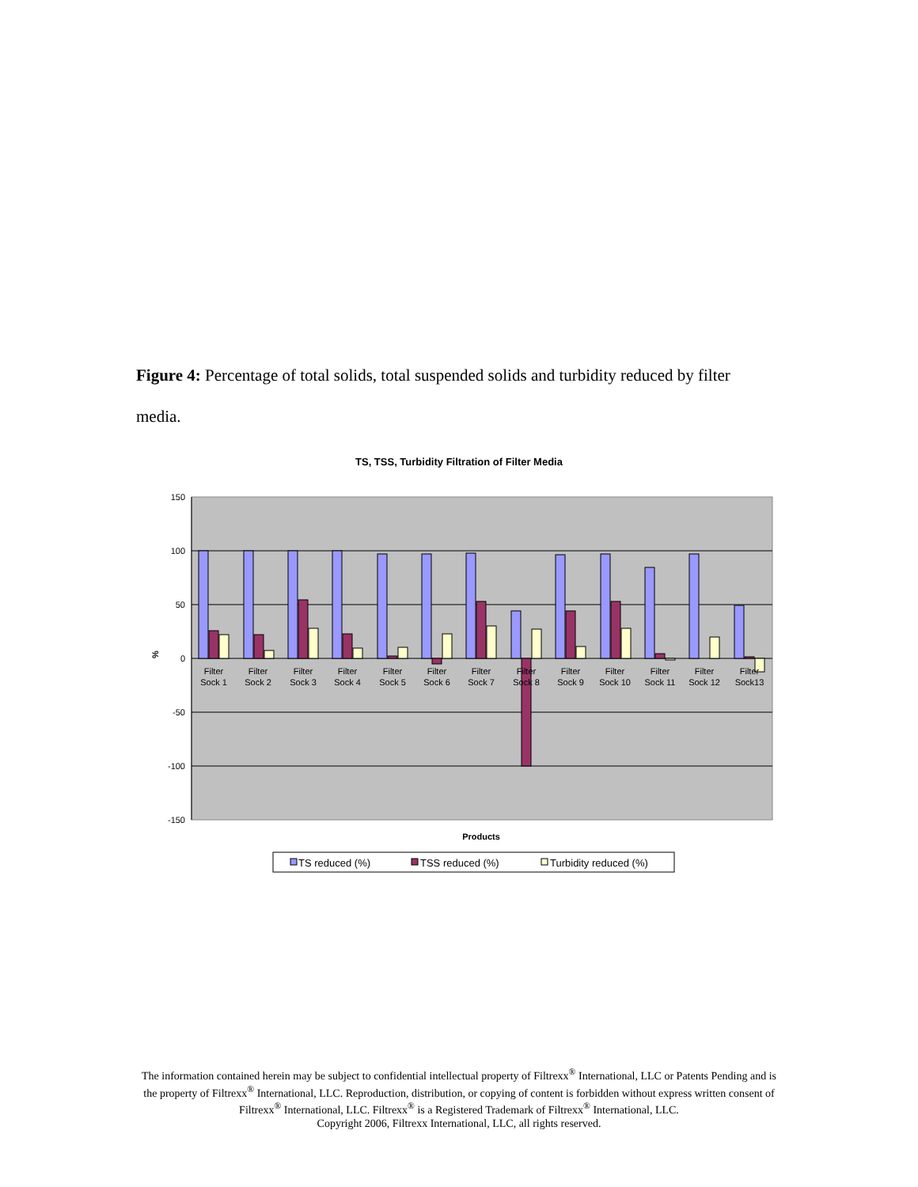Figure 4: Percentage of total solids, total suspended solids and turbidity reduced by filter media.
TS, TSS, Turbidity Filtration of Filter Media
150
100
50
0
-50
-100
-150
%
Filter
Sock 1
Filter
Sock 2
Filter
Sock 3
Filter
Sock 4
Filter
Sock 5
Filter
Sock 6
Filter
Sock 7
Filter
Sock 8
Filter
Sock 9
Filter
Sock 10
Filter
Sock 11
Filter
Sock 12
Filter
Sock13
Products
TS reduced (%)
TSS reduced (%)
Turbidity reduced (%)
The information contained herein may be subject to confidential intellectual property of Filtrexx<sup>®</sup> International, LLC or Patents Pending and is the property of Filtrexx<sup>®</sup> International, LLC. Reproduction, distribution, or copying of content is forbidden without express written consent of Filtrexx<sup>®</sup> International, LLC. Filtrexx<sup>®</sup> is a Registered Trademark of Filtrexx<sup>®</sup> International, LLC.
Copyright 2006, Filtrexx International, LLC, all rights reserved.